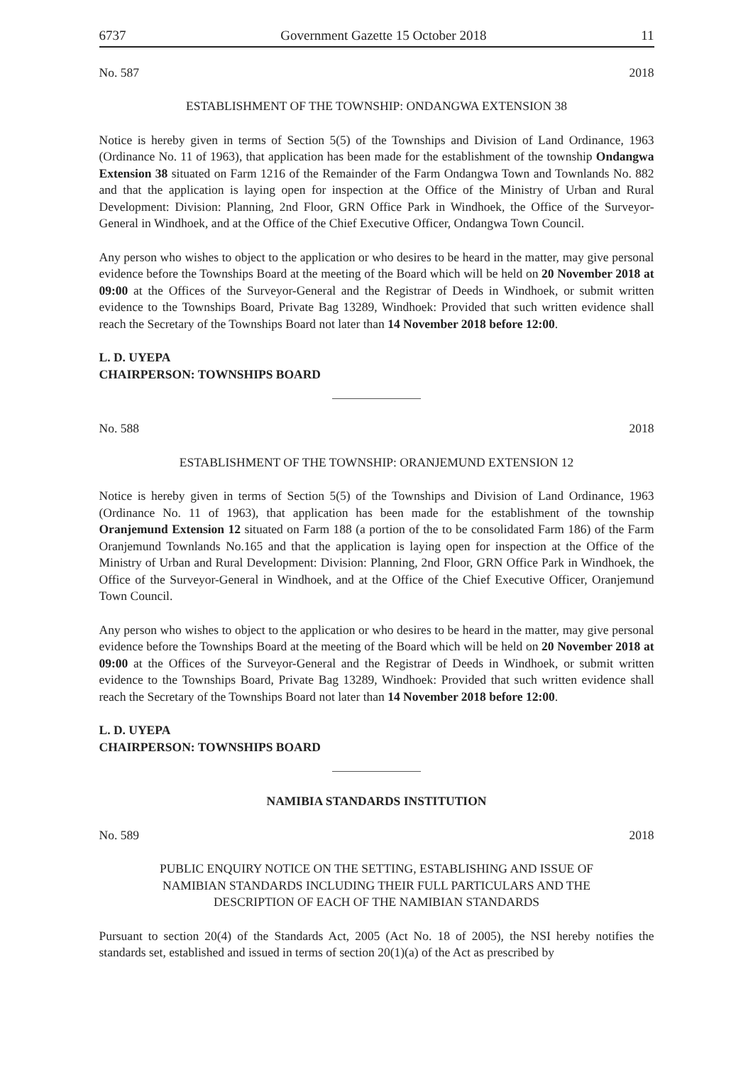6737 Government Gazette 15 October 2018 11
No. 587 2018
ESTABLISHMENT OF THE TOWNSHIP: ONDANGWA EXTENSION 38
Notice is hereby given in terms of Section 5(5) of the Townships and Division of Land Ordinance, 1963 (Ordinance No. 11 of 1963), that application has been made for the establishment of the township Ondangwa Extension 38 situated on Farm 1216 of the Remainder of the Farm Ondangwa Town and Townlands No. 882 and that the application is laying open for inspection at the Office of the Ministry of Urban and Rural Development: Division: Planning, 2nd Floor, GRN Office Park in Windhoek, the Office of the Surveyor-General in Windhoek, and at the Office of the Chief Executive Officer, Ondangwa Town Council.
Any person who wishes to object to the application or who desires to be heard in the matter, may give personal evidence before the Townships Board at the meeting of the Board which will be held on 20 November 2018 at 09:00 at the Offices of the Surveyor-General and the Registrar of Deeds in Windhoek, or submit written evidence to the Townships Board, Private Bag 13289, Windhoek: Provided that such written evidence shall reach the Secretary of the Townships Board not later than 14 November 2018 before 12:00.
L. D. UYEPA
CHAIRPERSON: TOWNSHIPS BOARD
No. 588 2018
ESTABLISHMENT OF THE TOWNSHIP: ORANJEMUND EXTENSION 12
Notice is hereby given in terms of Section 5(5) of the Townships and Division of Land Ordinance, 1963 (Ordinance No. 11 of 1963), that application has been made for the establishment of the township Oranjemund Extension 12 situated on Farm 188 (a portion of the to be consolidated Farm 186) of the Farm Oranjemund Townlands No.165 and that the application is laying open for inspection at the Office of the Ministry of Urban and Rural Development: Division: Planning, 2nd Floor, GRN Office Park in Windhoek, the Office of the Surveyor-General in Windhoek, and at the Office of the Chief Executive Officer, Oranjemund Town Council.
Any person who wishes to object to the application or who desires to be heard in the matter, may give personal evidence before the Townships Board at the meeting of the Board which will be held on 20 November 2018 at 09:00 at the Offices of the Surveyor-General and the Registrar of Deeds in Windhoek, or submit written evidence to the Townships Board, Private Bag 13289, Windhoek: Provided that such written evidence shall reach the Secretary of the Townships Board not later than 14 November 2018 before 12:00.
L. D. UYEPA
CHAIRPERSON: TOWNSHIPS BOARD
NAMIBIA STANDARDS INSTITUTION
No. 589 2018
PUBLIC ENQUIRY NOTICE ON THE SETTING, ESTABLISHING AND ISSUE OF
NAMIBIAN STANDARDS INCLUDING THEIR FULL PARTICULARS AND THE
DESCRIPTION OF EACH OF THE NAMIBIAN STANDARDS
Pursuant to section 20(4) of the Standards Act, 2005 (Act No. 18 of 2005), the NSI hereby notifies the standards set, established and issued in terms of section 20(1)(a) of the Act as prescribed by